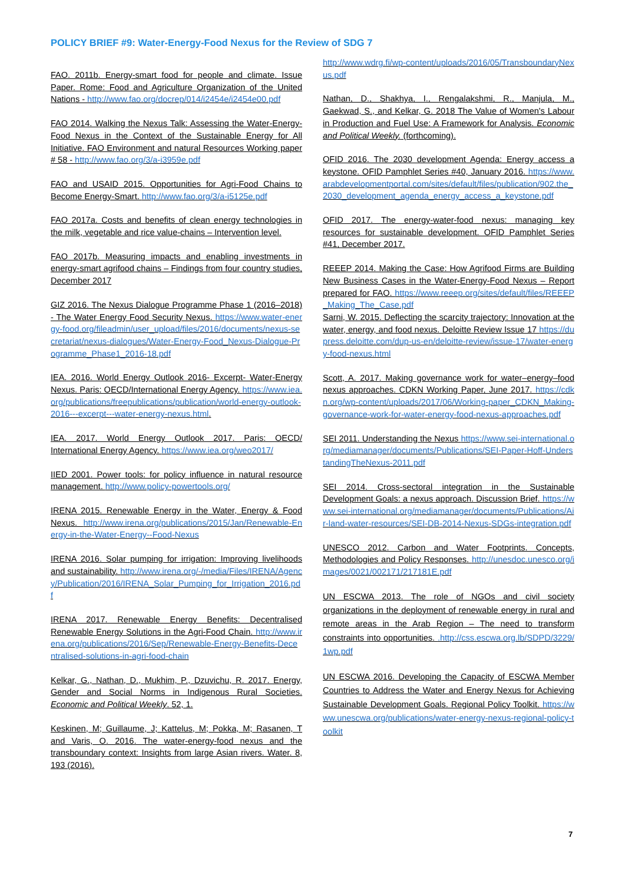POLICY BRIEF #9: Water-Energy-Food Nexus for the Review of SDG 7
FAO. 2011b. Energy-smart food for people and climate. Issue Paper. Rome: Food and Agriculture Organization of the United Nations - http://www.fao.org/docrep/014/i2454e/i2454e00.pdf
FAO 2014. Walking the Nexus Talk: Assessing the Water-Energy-Food Nexus in the Context of the Sustainable Energy for All Initiative. FAO Environment and natural Resources Working paper # 58 - http://www.fao.org/3/a-i3959e.pdf
FAO and USAID 2015. Opportunities for Agri-Food Chains to Become Energy-Smart. http://www.fao.org/3/a-i5125e.pdf
FAO 2017a. Costs and benefits of clean energy technologies in the milk, vegetable and rice value-chains – Intervention level.
FAO 2017b. Measuring impacts and enabling investments in energy-smart agrifood chains – Findings from four country studies, December 2017
GIZ 2016. The Nexus Dialogue Programme Phase 1 (2016–2018) - The Water Energy Food Security Nexus. https://www.water-energy-food.org/fileadmin/user_upload/files/2016/documents/nexus-secretariat/nexus-dialogues/Water-Energy-Food_Nexus-Dialogue-Programme_Phase1_2016-18.pdf
IEA. 2016. World Energy Outlook 2016- Excerpt- Water-Energy Nexus. Paris: OECD/International Energy Agency. https://www.iea.org/publications/freepublications/publication/world-energy-outlook-2016---excerpt---water-energy-nexus.html.
IEA. 2017. World Energy Outlook 2017. Paris: OECD/ International Energy Agency. https://www.iea.org/weo2017/
IIED 2001. Power tools: for policy influence in natural resource management. http://www.policy-powertools.org/
IRENA 2015. Renewable Energy in the Water, Energy & Food Nexus. http://www.irena.org/publications/2015/Jan/Renewable-Energy-in-the-Water-Energy--Food-Nexus
IRENA 2016. Solar pumping for irrigation: Improving livelihoods and sustainability. http://www.irena.org/-/media/Files/IRENA/Agency/Publication/2016/IRENA_Solar_Pumping_for_Irrigation_2016.pdf
IRENA 2017. Renewable Energy Benefits: Decentralised Renewable Energy Solutions in the Agri-Food Chain. http://www.irena.org/publications/2016/Sep/Renewable-Energy-Benefits-Decentralised-solutions-in-agri-food-chain
Kelkar, G., Nathan, D., Mukhim, P., Dzuvichu, R. 2017. Energy, Gender and Social Norms in Indigenous Rural Societies. Economic and Political Weekly. 52, 1.
Keskinen, M; Guillaume, J; Kattelus, M; Pokka, M; Rasanen, T and Varis, O. 2016. The water-energy-food nexus and the transboundary context: Insights from large Asian rivers. Water. 8, 193 (2016).
http://www.wdrg.fi/wp-content/uploads/2016/05/TransboundaryNexus.pdf
Nathan, D., Shakhya, I., Rengalakshmi, R., Manjula, M., Gaekwad, S., and Kelkar, G. 2018 The Value of Women's Labour in Production and Fuel Use: A Framework for Analysis. Economic and Political Weekly. (forthcoming).
OFID 2016. The 2030 development Agenda: Energy access a keystone. OFID Pamphlet Series #40, January 2016. https://www.arabdevelopmentportal.com/sites/default/files/publication/902.the_2030_development_agenda_energy_access_a_keystone.pdf
OFID 2017. The energy-water-food nexus: managing key resources for sustainable development. OFID Pamphlet Series #41, December 2017.
REEEP 2014. Making the Case: How Agrifood Firms are Building New Business Cases in the Water-Energy-Food Nexus – Report prepared for FAO. https://www.reeep.org/sites/default/files/REEEP_Making_The_Case.pdf
Sarni, W. 2015. Deflecting the scarcity trajectory: Innovation at the water, energy, and food nexus. Deloitte Review Issue 17 https://dupress.deloitte.com/dup-us-en/deloitte-review/issue-17/water-energy-food-nexus.html
Scott, A. 2017. Making governance work for water–energy–food nexus approaches. CDKN Working Paper, June 2017. https://cdkn.org/wp-content/uploads/2017/06/Working-paper_CDKN_Making-governance-work-for-water-energy-food-nexus-approaches.pdf
SEI 2011. Understanding the Nexus https://www.sei-international.org/mediamanager/documents/Publications/SEI-Paper-Hoff-UnderstandingTheNexus-2011.pdf
SEI 2014. Cross-sectoral integration in the Sustainable Development Goals: a nexus approach. Discussion Brief. https://www.sei-international.org/mediamanager/documents/Publications/Air-land-water-resources/SEI-DB-2014-Nexus-SDGs-integration.pdf
UNESCO 2012. Carbon and Water Footprints. Concepts, Methodologies and Policy Responses. http://unesdoc.unesco.org/images/0021/002171/217181E.pdf
UN ESCWA 2013. The role of NGOs and civil society organizations in the deployment of renewable energy in rural and remote areas in the Arab Region – The need to transform constraints into opportunities. .http://css.escwa.org.lb/SDPD/3229/1wp.pdf
UN ESCWA 2016. Developing the Capacity of ESCWA Member Countries to Address the Water and Energy Nexus for Achieving Sustainable Development Goals. Regional Policy Toolkit. https://www.unescwa.org/publications/water-energy-nexus-regional-policy-toolkit
7